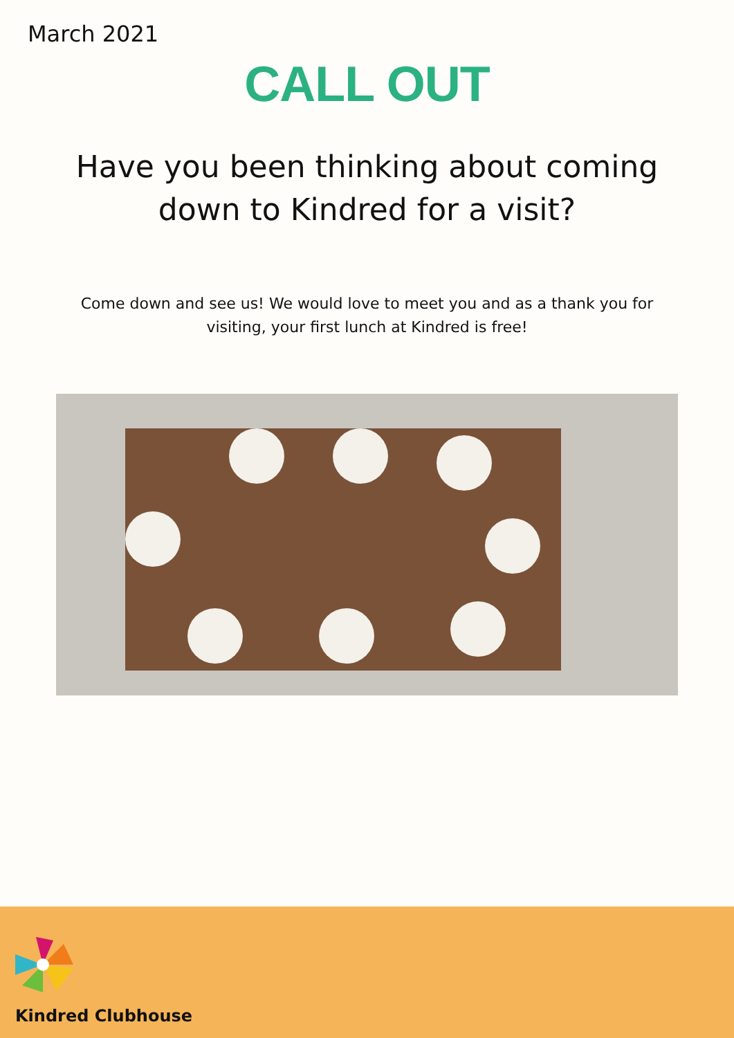March 2021
CALL OUT
Have you been thinking about coming
down to Kindred for a visit?
Come down and see us! We would love to meet you and as a thank you for visiting, your first lunch at Kindred is free!
Kindred Clubhouse